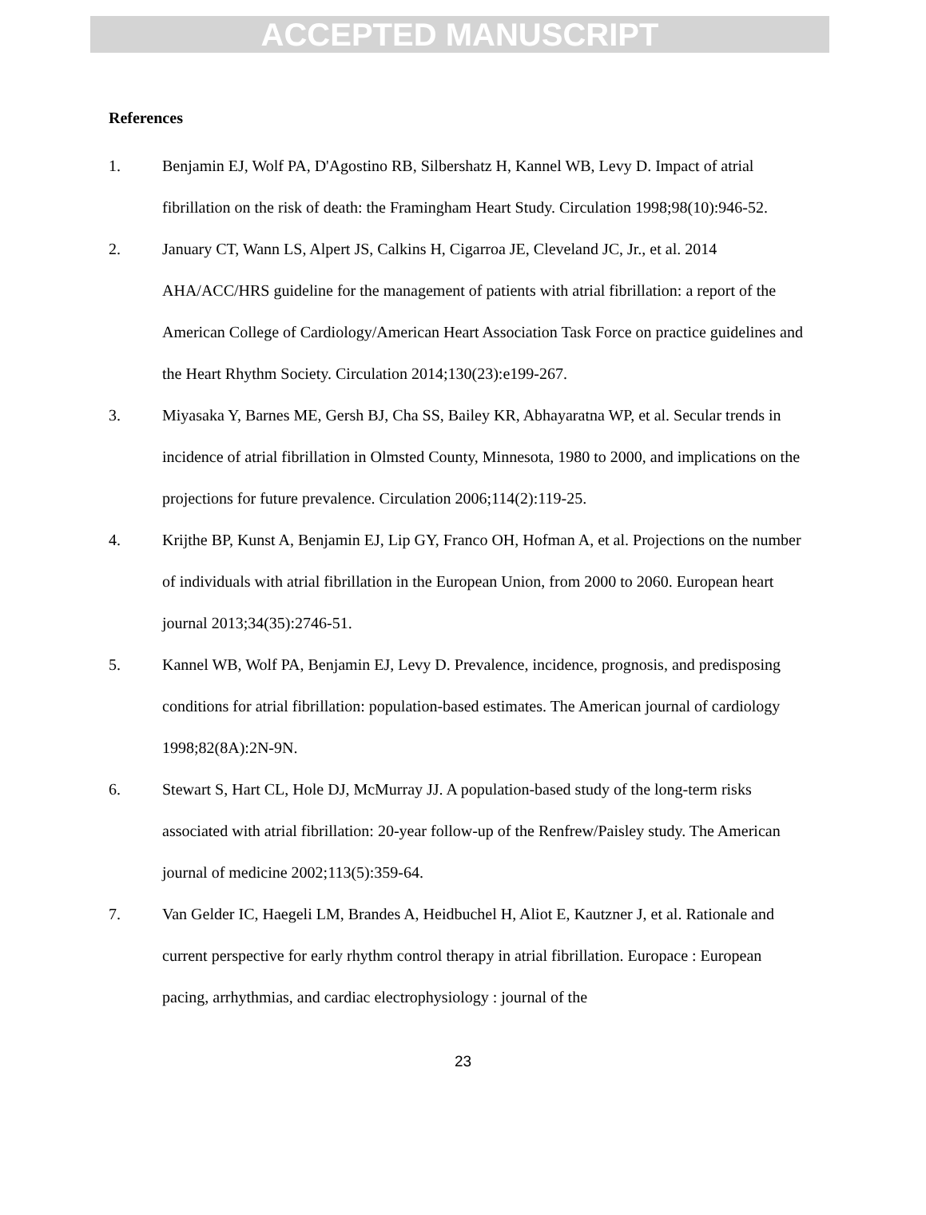ACCEPTED MANUSCRIPT
References
1. Benjamin EJ, Wolf PA, D'Agostino RB, Silbershatz H, Kannel WB, Levy D. Impact of atrial fibrillation on the risk of death: the Framingham Heart Study. Circulation 1998;98(10):946-52.
2. January CT, Wann LS, Alpert JS, Calkins H, Cigarroa JE, Cleveland JC, Jr., et al. 2014 AHA/ACC/HRS guideline for the management of patients with atrial fibrillation: a report of the American College of Cardiology/American Heart Association Task Force on practice guidelines and the Heart Rhythm Society. Circulation 2014;130(23):e199-267.
3. Miyasaka Y, Barnes ME, Gersh BJ, Cha SS, Bailey KR, Abhayaratna WP, et al. Secular trends in incidence of atrial fibrillation in Olmsted County, Minnesota, 1980 to 2000, and implications on the projections for future prevalence. Circulation 2006;114(2):119-25.
4. Krijthe BP, Kunst A, Benjamin EJ, Lip GY, Franco OH, Hofman A, et al. Projections on the number of individuals with atrial fibrillation in the European Union, from 2000 to 2060. European heart journal 2013;34(35):2746-51.
5. Kannel WB, Wolf PA, Benjamin EJ, Levy D. Prevalence, incidence, prognosis, and predisposing conditions for atrial fibrillation: population-based estimates. The American journal of cardiology 1998;82(8A):2N-9N.
6. Stewart S, Hart CL, Hole DJ, McMurray JJ. A population-based study of the long-term risks associated with atrial fibrillation: 20-year follow-up of the Renfrew/Paisley study. The American journal of medicine 2002;113(5):359-64.
7. Van Gelder IC, Haegeli LM, Brandes A, Heidbuchel H, Aliot E, Kautzner J, et al. Rationale and current perspective for early rhythm control therapy in atrial fibrillation. Europace : European pacing, arrhythmias, and cardiac electrophysiology : journal of the
23